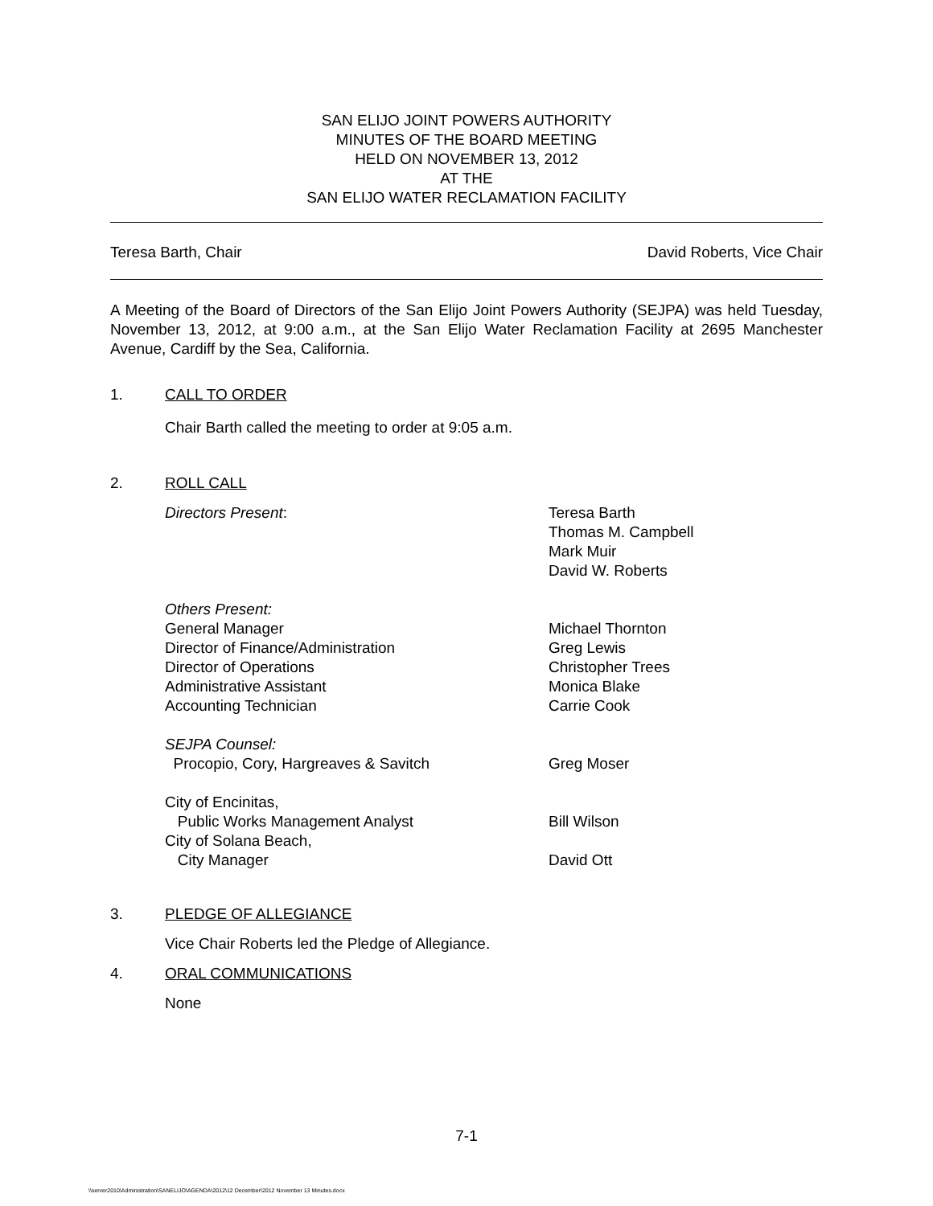SAN ELIJO JOINT POWERS AUTHORITY
MINUTES OF THE BOARD MEETING
HELD ON NOVEMBER 13, 2012
AT THE
SAN ELIJO WATER RECLAMATION FACILITY
Teresa Barth, Chair David Roberts, Vice Chair
A Meeting of the Board of Directors of the San Elijo Joint Powers Authority (SEJPA) was held Tuesday, November 13, 2012, at 9:00 a.m., at the San Elijo Water Reclamation Facility at 2695 Manchester Avenue, Cardiff by the Sea, California.
1. CALL TO ORDER
Chair Barth called the meeting to order at 9:05 a.m.
2. ROLL CALL
Directors Present: Teresa Barth
Thomas M. Campbell
Mark Muir
David W. Roberts
Others Present:
General Manager
Director of Finance/Administration
Director of Operations
Administrative Assistant
Accounting Technician
Michael Thornton
Greg Lewis
Christopher Trees
Monica Blake
Carrie Cook
SEJPA Counsel:
Procopio, Cory, Hargreaves & Savitch
Greg Moser
City of Encinitas,
Public Works Management Analyst
City of Solana Beach,
City Manager
Bill Wilson
David Ott
3. PLEDGE OF ALLEGIANCE
Vice Chair Roberts led the Pledge of Allegiance.
4. ORAL COMMUNICATIONS
None
7-1
\\server2010\Administration\SANELIJO\AGENDA\2012\12 December\2012 November 13 Minutes.docx